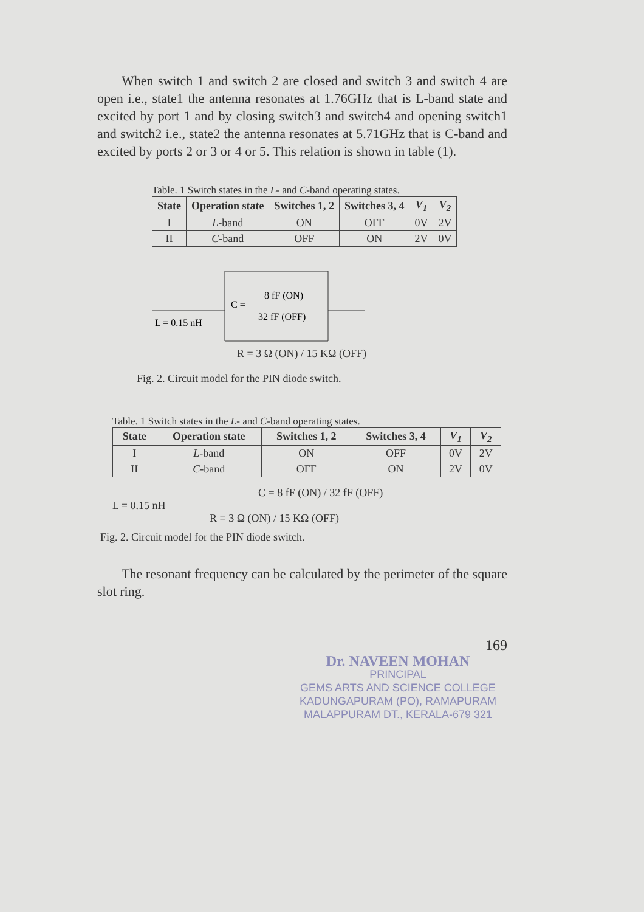When switch 1 and switch 2 are closed and switch 3 and switch 4 are open i.e., state1 the antenna resonates at 1.76GHz that is L-band state and excited by port 1 and by closing switch3 and switch4 and opening switch1 and switch2 i.e., state2 the antenna resonates at 5.71GHz that is C-band and excited by ports 2 or 3 or 4 or 5. This relation is shown in table (1).
Table. 1 Switch states in the L- and C-band operating states.
| State | Operation state | Switches 1, 2 | Switches 3, 4 | V<sub>1</sub> | V<sub>2</sub> |
| --- | --- | --- | --- | --- | --- |
| I | L -band | ON | OFF | 0V | 2V |
| II | C -band | OFF | ON | 2V | 0V |
L = 0.15 nH
C =
8 fF (ON)
32 fF (OFF)
R = 3 Ω (ON) / 15 KΩ (OFF)
Fig. 2. Circuit model for the PIN diode switch.
Table. 1 Switch states in the L- and C-band operating states.
| State | Operation state | Switches 1, 2 | Switches 3, 4 | V<sub>1</sub> | V<sub>2</sub> |
| --- | --- | --- | --- | --- | --- |
| I | L -band | ON | OFF | 0V | 2V |
| II | C -band | OFF | ON | 2V | 0V |
C = 8 fF (ON) / 32 fF (OFF)
L = 0.15 nH
R = 3 Ω (ON) / 15 KΩ (OFF)
Fig. 2. Circuit model for the PIN diode switch.
The resonant frequency can be calculated by the perimeter of the square slot ring.
169
Dr. NAVEEN MOHAN
PRINCIPAL
GEMS ARTS AND SCIENCE COLLEGE
KADUNGAPURAM (PO), RAMAPURAM
MALAPPURAM DT., KERALA-679 321